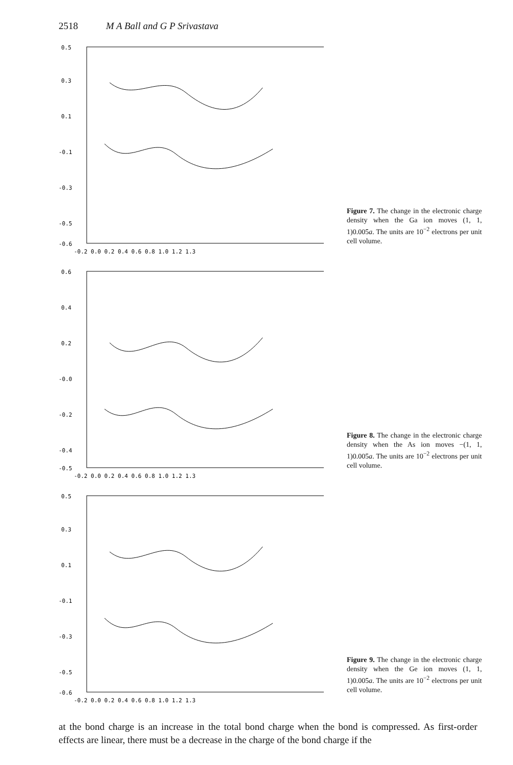2518 M A Ball and G P Srivastava
0.5
0.3
0.1
-0.1
-0.3
-0.5
-0.6
-0.2 0.0 0.2 0.4 0.6 0.8 1.0 1.2 1.3
Figure 7. The change in the electronic charge density when the Ga ion moves (1, 1, 1)0.005a. The units are 10<sup>−2</sup> electrons per unit cell volume.
0.6
0.4
0.2
-0.0
-0.2
-0.4
-0.5
-0.2 0.0 0.2 0.4 0.6 0.8 1.0 1.2 1.3
Figure 8. The change in the electronic charge density when the As ion moves −(1, 1, 1)0.005a. The units are 10<sup>−2</sup> electrons per unit cell volume.
0.5
0.3
0.1
-0.1
-0.3
-0.5
-0.6
-0.2 0.0 0.2 0.4 0.6 0.8 1.0 1.2 1.3
Figure 9. The change in the electronic charge density when the Ge ion moves (1, 1, 1)0.005a. The units are 10<sup>−2</sup> electrons per unit cell volume.
at the bond charge is an increase in the total bond charge when the bond is compressed. As first-order effects are linear, there must be a decrease in the charge of the bond charge if the